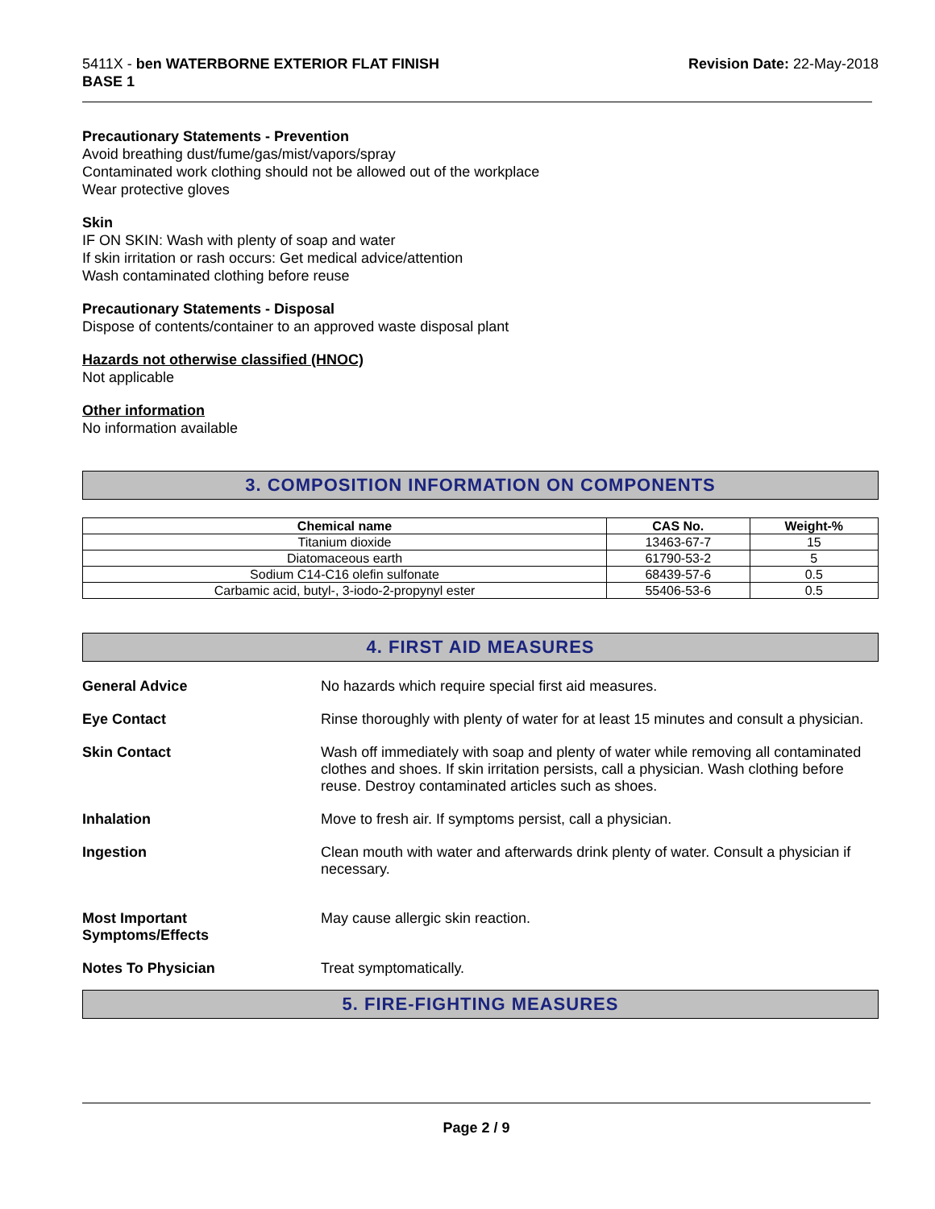5411X - ben WATERBORNE EXTERIOR FLAT FINISH
BASE 1
Revision Date: 22-May-2018
Precautionary Statements - Prevention
Avoid breathing dust/fume/gas/mist/vapors/spray
Contaminated work clothing should not be allowed out of the workplace
Wear protective gloves
Skin
IF ON SKIN: Wash with plenty of soap and water
If skin irritation or rash occurs: Get medical advice/attention
Wash contaminated clothing before reuse
Precautionary Statements - Disposal
Dispose of contents/container to an approved waste disposal plant
Hazards not otherwise classified (HNOC)
Not applicable
Other information
No information available
3. COMPOSITION INFORMATION ON COMPONENTS
| Chemical name | CAS No. | Weight-% |
| --- | --- | --- |
| Titanium dioxide | 13463-67-7 | 15 |
| Diatomaceous earth | 61790-53-2 | 5 |
| Sodium C14-C16 olefin sulfonate | 68439-57-6 | 0.5 |
| Carbamic acid, butyl-, 3-iodo-2-propynyl ester | 55406-53-6 | 0.5 |
4. FIRST AID MEASURES
General Advice No hazards which require special first aid measures.
Eye Contact Rinse thoroughly with plenty of water for at least 15 minutes and consult a physician.
Skin Contact Wash off immediately with soap and plenty of water while removing all contaminated clothes and shoes. If skin irritation persists, call a physician. Wash clothing before reuse. Destroy contaminated articles such as shoes.
Inhalation Move to fresh air. If symptoms persist, call a physician.
Ingestion Clean mouth with water and afterwards drink plenty of water. Consult a physician if necessary.
Most Important
Symptoms/Effects
May cause allergic skin reaction.
Notes To Physician Treat symptomatically.
5. FIRE-FIGHTING MEASURES
Page 2 / 9